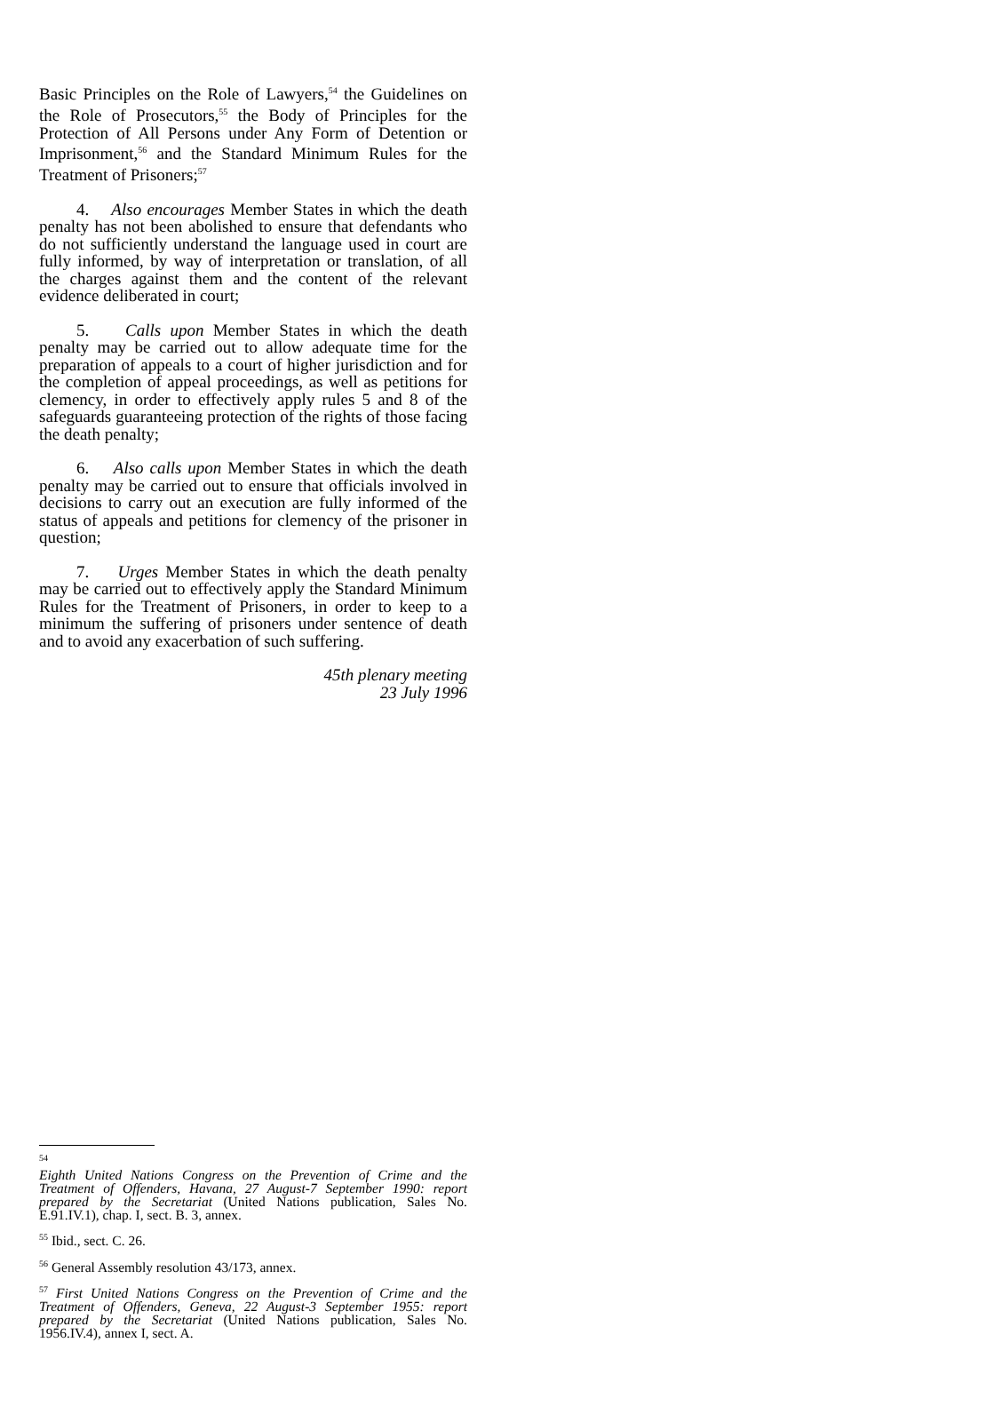Basic Principles on the Role of Lawyers,<sup>54</sup> the Guidelines on the Role of Prosecutors,<sup>55</sup> the Body of Principles for the Protection of All Persons under Any Form of Detention or Imprisonment,<sup>56</sup> and the Standard Minimum Rules for the Treatment of Prisoners;<sup>57</sup>
4. Also encourages Member States in which the death penalty has not been abolished to ensure that defendants who do not sufficiently understand the language used in court are fully informed, by way of interpretation or translation, of all the charges against them and the content of the relevant evidence deliberated in court;
5. Calls upon Member States in which the death penalty may be carried out to allow adequate time for the preparation of appeals to a court of higher jurisdiction and for the completion of appeal proceedings, as well as petitions for clemency, in order to effectively apply rules 5 and 8 of the safeguards guaranteeing protection of the rights of those facing the death penalty;
6. Also calls upon Member States in which the death penalty may be carried out to ensure that officials involved in decisions to carry out an execution are fully informed of the status of appeals and petitions for clemency of the prisoner in question;
7. Urges Member States in which the death penalty may be carried out to effectively apply the Standard Minimum Rules for the Treatment of Prisoners, in order to keep to a minimum the suffering of prisoners under sentence of death and to avoid any exacerbation of such suffering.
45th plenary meeting
23 July 1996
<sup>54</sup>
Eighth United Nations Congress on the Prevention of Crime and the Treatment of Offenders, Havana, 27 August-7 September 1990: report prepared by the Secretariat (United Nations publication, Sales No. E.91.IV.1), chap. I, sect. B. 3, annex.
<sup>55</sup> Ibid., sect. C. 26.
<sup>56</sup> General Assembly resolution 43/173, annex.
<sup>57</sup> First United Nations Congress on the Prevention of Crime and the Treatment of Offenders, Geneva, 22 August-3 September 1955: report prepared by the Secretariat (United Nations publication, Sales No. 1956.IV.4), annex I, sect. A.